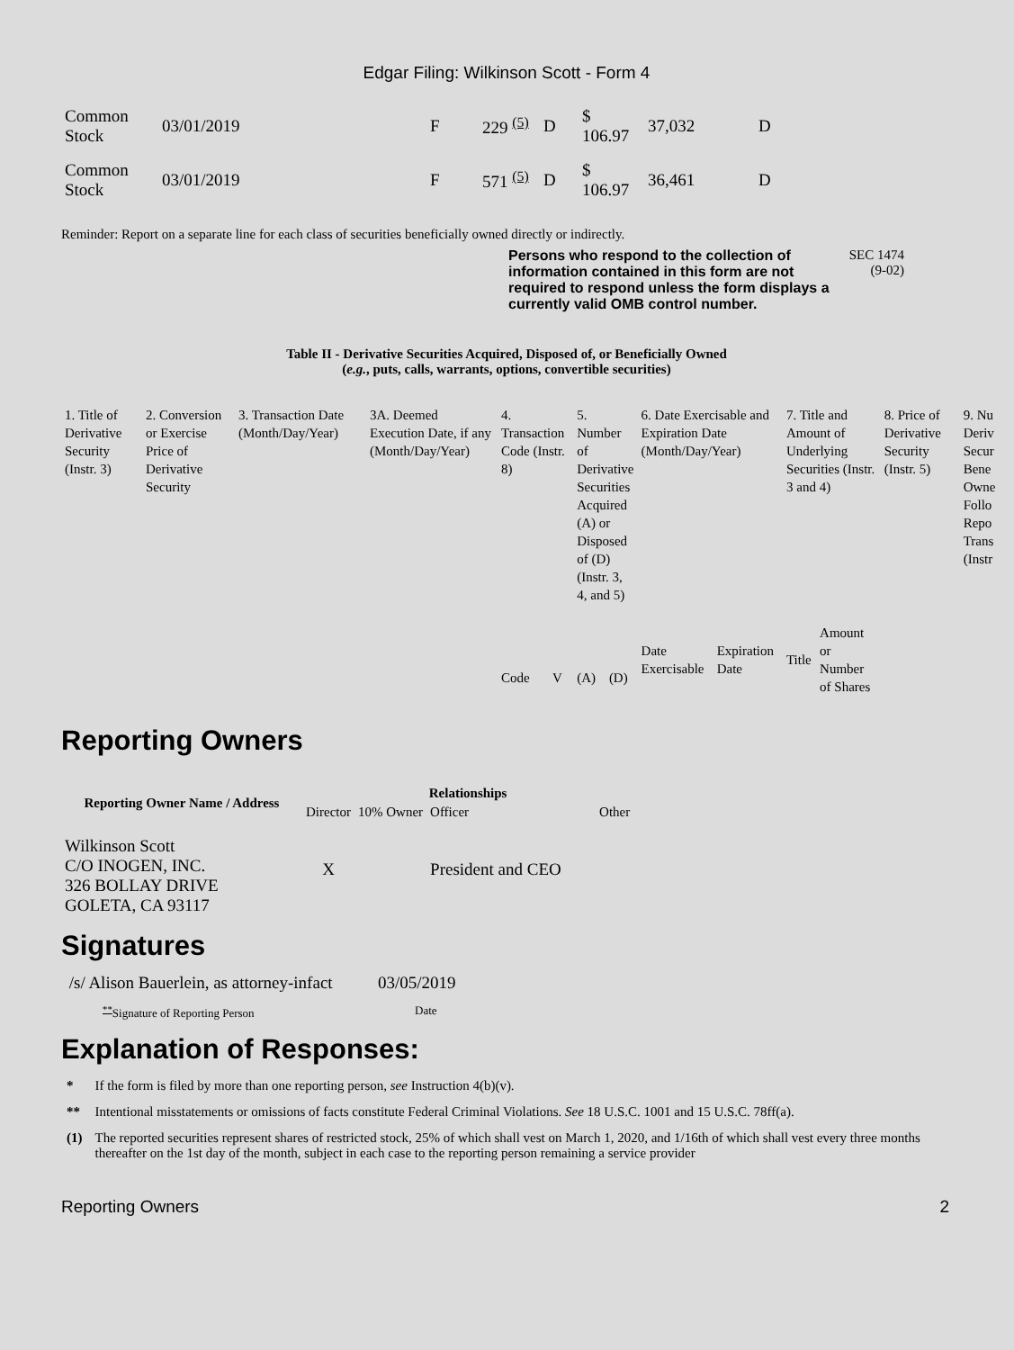Edgar Filing: Wilkinson Scott - Form 4
| Common Stock | 03/01/2019 | F | 229 <sup>(5)</sup> | D | $ 106.97 | 37,032 | D |
| Common Stock | 03/01/2019 | F | 571 <sup>(5)</sup> | D | $ 106.97 | 36,461 | D |
Reminder: Report on a separate line for each class of securities beneficially owned directly or indirectly.
Persons who respond to the collection of information contained in this form are not required to respond unless the form displays a currently valid OMB control number.
SEC 1474
(9-02)
Table II - Derivative Securities Acquired, Disposed of, or Beneficially Owned
(e.g., puts, calls, warrants, options, convertible securities)
| 1. Title of Derivative Security (Instr. 3) | 2. Conversion or Exercise Price of Derivative Security | 3. Transaction Date (Month/Day/Year) | 3A. Deemed Execution Date, if any (Month/Day/Year) | 4. Transaction Code (Instr. 8) | | 5. Number of Derivative Securities Acquired (A) or Disposed of (D) (Instr. 3, 4, and 5) | | 6. Date Exercisable and Expiration Date (Month/Day/Year) | | 7. Title and Amount of Underlying Securities (Instr. 3 and 4) | | 8. Price of Derivative Security (Instr. 5) | 9. Nu Deriv Secur Bene Owne Follo Repo Trans (Instr |
| | | | | Code | V | (A) | (D) | Date Exercisable | Expiration Date | Title | Amount or Number of Shares | | |
Reporting Owners
| Reporting Owner Name / Address | Relationships | | | |
| --- | --- | --- | --- | --- |
| | Director | 10% Owner | Officer | Other |
| Wilkinson Scott C/O INOGEN, INC. 326 BOLLAY DRIVE GOLETA, CA 93117 | X | | President and CEO | |
Signatures
| /s/ Alison Bauerlein, as attorney-infact | 03/05/2019 |
| <sup>**</sup> Signature of Reporting Person | Date |
Explanation of Responses:
| * | If the form is filed by more than one reporting person, see Instruction 4(b)(v). |
| ** | Intentional misstatements or omissions of facts constitute Federal Criminal Violations. See 18 U.S.C. 1001 and 15 U.S.C. 78ff(a). |
| (1) | The reported securities represent shares of restricted stock, 25% of which shall vest on March 1, 2020, and 1/16th of which shall vest every three months thereafter on the 1st day of the month, subject in each case to the reporting person remaining a service provider |
Reporting Owners 2